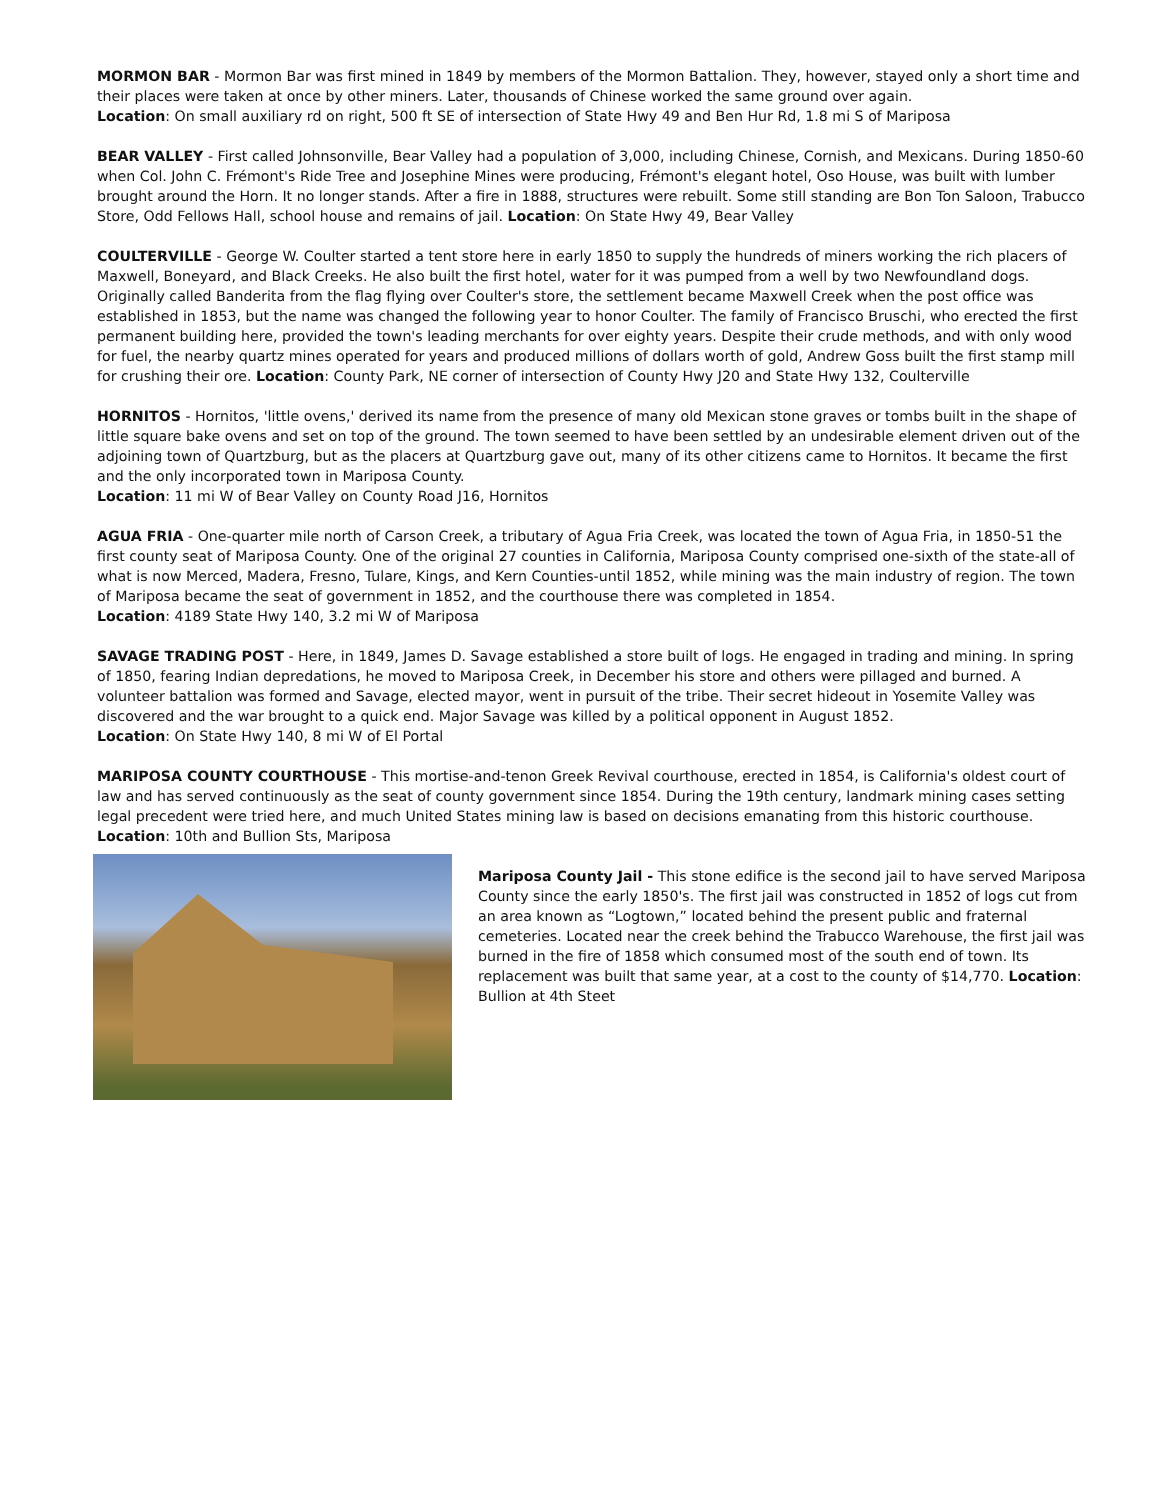MORMON BAR - Mormon Bar was first mined in 1849 by members of the Mormon Battalion. They, however, stayed only a short time and their places were taken at once by other miners. Later, thousands of Chinese worked the same ground over again.
Location: On small auxiliary rd on right, 500 ft SE of intersection of State Hwy 49 and Ben Hur Rd, 1.8 mi S of Mariposa
BEAR VALLEY - First called Johnsonville, Bear Valley had a population of 3,000, including Chinese, Cornish, and Mexicans. During 1850-60 when Col. John C. Frémont's Ride Tree and Josephine Mines were producing, Frémont's elegant hotel, Oso House, was built with lumber brought around the Horn. It no longer stands. After a fire in 1888, structures were rebuilt. Some still standing are Bon Ton Saloon, Trabucco Store, Odd Fellows Hall, school house and remains of jail. Location: On State Hwy 49, Bear Valley
COULTERVILLE - George W. Coulter started a tent store here in early 1850 to supply the hundreds of miners working the rich placers of Maxwell, Boneyard, and Black Creeks. He also built the first hotel, water for it was pumped from a well by two Newfoundland dogs. Originally called Banderita from the flag flying over Coulter's store, the settlement became Maxwell Creek when the post office was established in 1853, but the name was changed the following year to honor Coulter. The family of Francisco Bruschi, who erected the first permanent building here, provided the town's leading merchants for over eighty years. Despite their crude methods, and with only wood for fuel, the nearby quartz mines operated for years and produced millions of dollars worth of gold, Andrew Goss built the first stamp mill for crushing their ore. Location: County Park, NE corner of intersection of County Hwy J20 and State Hwy 132, Coulterville
HORNITOS - Hornitos, 'little ovens,' derived its name from the presence of many old Mexican stone graves or tombs built in the shape of little square bake ovens and set on top of the ground. The town seemed to have been settled by an undesirable element driven out of the adjoining town of Quartzburg, but as the placers at Quartzburg gave out, many of its other citizens came to Hornitos. It became the first and the only incorporated town in Mariposa County.
Location: 11 mi W of Bear Valley on County Road J16, Hornitos
AGUA FRIA - One-quarter mile north of Carson Creek, a tributary of Agua Fria Creek, was located the town of Agua Fria, in 1850-51 the first county seat of Mariposa County. One of the original 27 counties in California, Mariposa County comprised one-sixth of the state-all of what is now Merced, Madera, Fresno, Tulare, Kings, and Kern Counties-until 1852, while mining was the main industry of region. The town of Mariposa became the seat of government in 1852, and the courthouse there was completed in 1854.
Location: 4189 State Hwy 140, 3.2 mi W of Mariposa
SAVAGE TRADING POST - Here, in 1849, James D. Savage established a store built of logs. He engaged in trading and mining. In spring of 1850, fearing Indian depredations, he moved to Mariposa Creek, in December his store and others were pillaged and burned. A volunteer battalion was formed and Savage, elected mayor, went in pursuit of the tribe. Their secret hideout in Yosemite Valley was discovered and the war brought to a quick end. Major Savage was killed by a political opponent in August 1852.
Location: On State Hwy 140, 8 mi W of El Portal
MARIPOSA COUNTY COURTHOUSE - This mortise-and-tenon Greek Revival courthouse, erected in 1854, is California's oldest court of law and has served continuously as the seat of county government since 1854. During the 19th century, landmark mining cases setting legal precedent were tried here, and much United States mining law is based on decisions emanating from this historic courthouse. Location: 10th and Bullion Sts, Mariposa
Mariposa County Jail - This stone edifice is the second jail to have served Mariposa County since the early 1850's. The first jail was constructed in 1852 of logs cut from an area known as “Logtown,” located behind the present public and fraternal cemeteries. Located near the creek behind the Trabucco Warehouse, the first jail was burned in the fire of 1858 which consumed most of the south end of town. Its replacement was built that same year, at a cost to the county of $14,770. Location: Bullion at 4th Steet